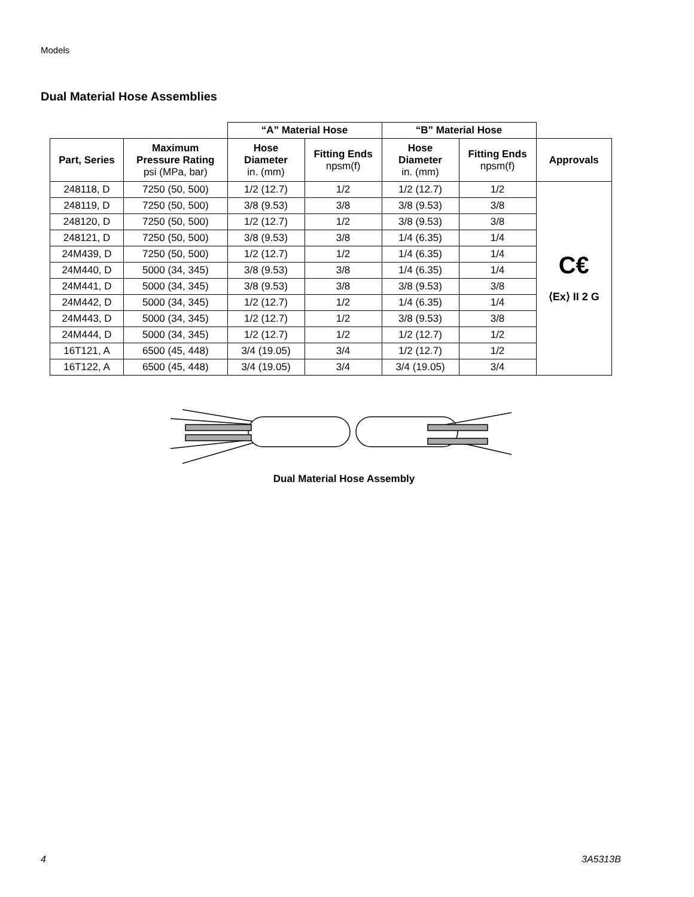Models
Dual Material Hose Assemblies
| | | “A” Material Hose | | “B” Material Hose | | |
| --- | --- | --- | --- | --- | --- | --- |
| Part, Series | Maximum Pressure Rating psi (MPa, bar) | Hose Diameter in. (mm) | Fitting Ends npsm(f) | Hose Diameter in. (mm) | Fitting Ends npsm(f) | Approvals |
| 248118, D | 7250 (50, 500) | 1/2 (12.7) | 1/2 | 1/2 (12.7) | 1/2 | C€ ⟨Ex⟩ II 2 G |
| 248119, D | 7250 (50, 500) | 3/8 (9.53) | 3/8 | 3/8 (9.53) | 3/8 | |
| 248120, D | 7250 (50, 500) | 1/2 (12.7) | 1/2 | 3/8 (9.53) | 3/8 | |
| 248121, D | 7250 (50, 500) | 3/8 (9.53) | 3/8 | 1/4 (6.35) | 1/4 | |
| 24M439, D | 7250 (50, 500) | 1/2 (12.7) | 1/2 | 1/4 (6.35) | 1/4 | |
| 24M440, D | 5000 (34, 345) | 3/8 (9.53) | 3/8 | 1/4 (6.35) | 1/4 | |
| 24M441, D | 5000 (34, 345) | 3/8 (9.53) | 3/8 | 3/8 (9.53) | 3/8 | |
| 24M442, D | 5000 (34, 345) | 1/2 (12.7) | 1/2 | 1/4 (6.35) | 1/4 | |
| 24M443, D | 5000 (34, 345) | 1/2 (12.7) | 1/2 | 3/8 (9.53) | 3/8 | |
| 24M444, D | 5000 (34, 345) | 1/2 (12.7) | 1/2 | 1/2 (12.7) | 1/2 | |
| 16T121, A | 6500 (45, 448) | 3/4 (19.05) | 3/4 | 1/2 (12.7) | 1/2 | |
| 16T122, A | 6500 (45, 448) | 3/4 (19.05) | 3/4 | 3/4 (19.05) | 3/4 | |
Dual Material Hose Assembly
4 3A5313B